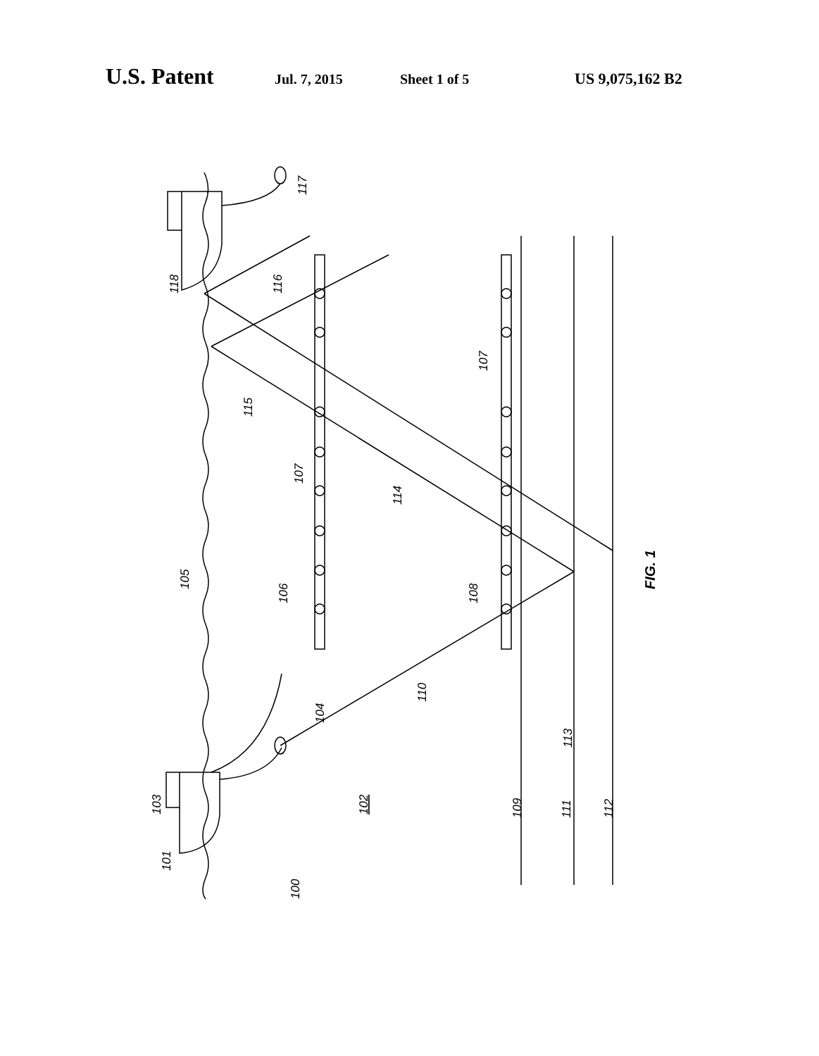U.S. Patent Jul. 7, 2015 Sheet 1 of 5 US 9,075,162 B2
100
101
102
103
104
105
106
107
107
108
109
110
111
112
113
114
115
116
117
118
FIG. 1